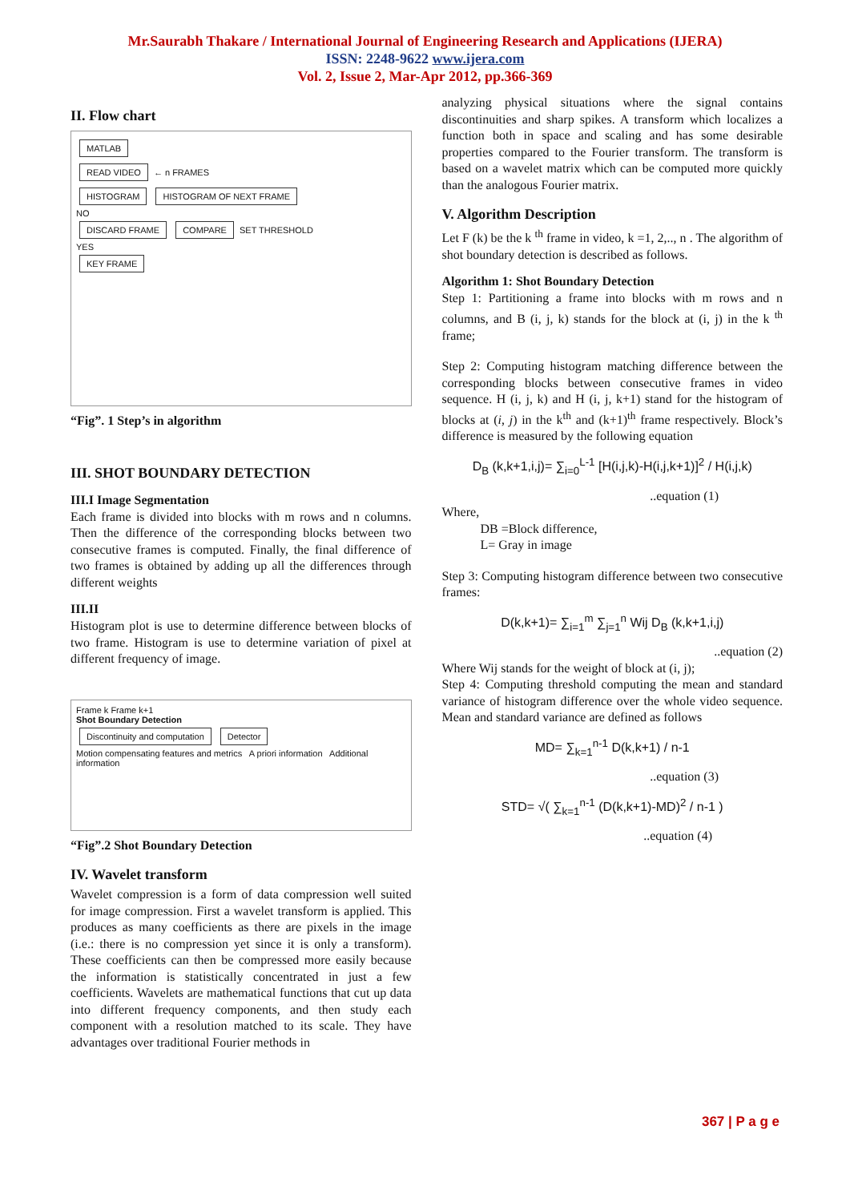Mr.Saurabh Thakare / International Journal of Engineering Research and Applications (IJERA)
ISSN: 2248-9622 www.ijera.com
Vol. 2, Issue 2, Mar-Apr 2012, pp.366-369
II. Flow chart
MATLAB
READ VIDEO
← n FRAMES
HISTOGRAM HISTOGRAM OF NEXT FRAME
NO
DISCARD FRAME COMPARE
SET THRESHOLD
YES
KEY FRAME
“Fig”. 1 Step’s in algorithm
III. SHOT BOUNDARY DETECTION
III.I Image Segmentation
Each frame is divided into blocks with m rows and n columns. Then the difference of the corresponding blocks between two consecutive frames is computed. Finally, the final difference of two frames is obtained by adding up all the differences through different weights
III.II
Histogram plot is use to determine difference between blocks of two frame. Histogram is use to determine variation of pixel at different frequency of image.
Frame k Frame k+1
Shot Boundary Detection
Discontinuity and computation Detector
Motion compensating features and metrics A priori information Additional information
“Fig”.2 Shot Boundary Detection
IV. Wavelet transform
Wavelet compression is a form of data compression well suited for image compression. First a wavelet transform is applied. This produces as many coefficients as there are pixels in the image (i.e.: there is no compression yet since it is only a transform). These coefficients can then be compressed more easily because the information is statistically concentrated in just a few coefficients. Wavelets are mathematical functions that cut up data into different frequency components, and then study each component with a resolution matched to its scale. They have advantages over traditional Fourier methods in
analyzing physical situations where the signal contains discontinuities and sharp spikes. A transform which localizes a function both in space and scaling and has some desirable properties compared to the Fourier transform. The transform is based on a wavelet matrix which can be computed more quickly than the analogous Fourier matrix.
V. Algorithm Description
Let F (k) be the k <sup>th</sup> frame in video, k =1, 2,.., n . The algorithm of shot boundary detection is described as follows.
Algorithm 1: Shot Boundary Detection
Step 1: Partitioning a frame into blocks with m rows and n columns, and B (i, j, k) stands for the block at (i, j) in the k <sup>th</sup> frame;
Step 2: Computing histogram matching difference between the corresponding blocks between consecutive frames in video sequence. H (i, j, k) and H (i, j, k+1) stand for the histogram of blocks at (i, j) in the k<sup>th</sup> and (k+1)<sup>th</sup> frame respectively. Block’s difference is measured by the following equation
D<sub>B</sub> (k,k+1,i,j)= ∑<sub>i=0</sub><sup>L-1</sup> [H(i,j,k)-H(i,j,k+1)]<sup>2</sup> / H(i,j,k)
..equation (1)
Where,
DB =Block difference,
L= Gray in image
Step 3: Computing histogram difference between two consecutive frames:
D(k,k+1)= ∑<sub>i=1</sub><sup>m</sup> ∑<sub>j=1</sub><sup>n</sup> Wij D<sub>B</sub> (k,k+1,i,j)
..equation (2)
Where Wij stands for the weight of block at (i, j);
Step 4: Computing threshold computing the mean and standard variance of histogram difference over the whole video sequence. Mean and standard variance are defined as follows
MD= ∑<sub>k=1</sub><sup>n-1</sup> D(k,k+1) / n-1
..equation (3)
STD= √( ∑<sub>k=1</sub><sup>n-1</sup> (D(k,k+1)-MD)<sup>2</sup> / n-1 )
..equation (4)
367 | P a g e